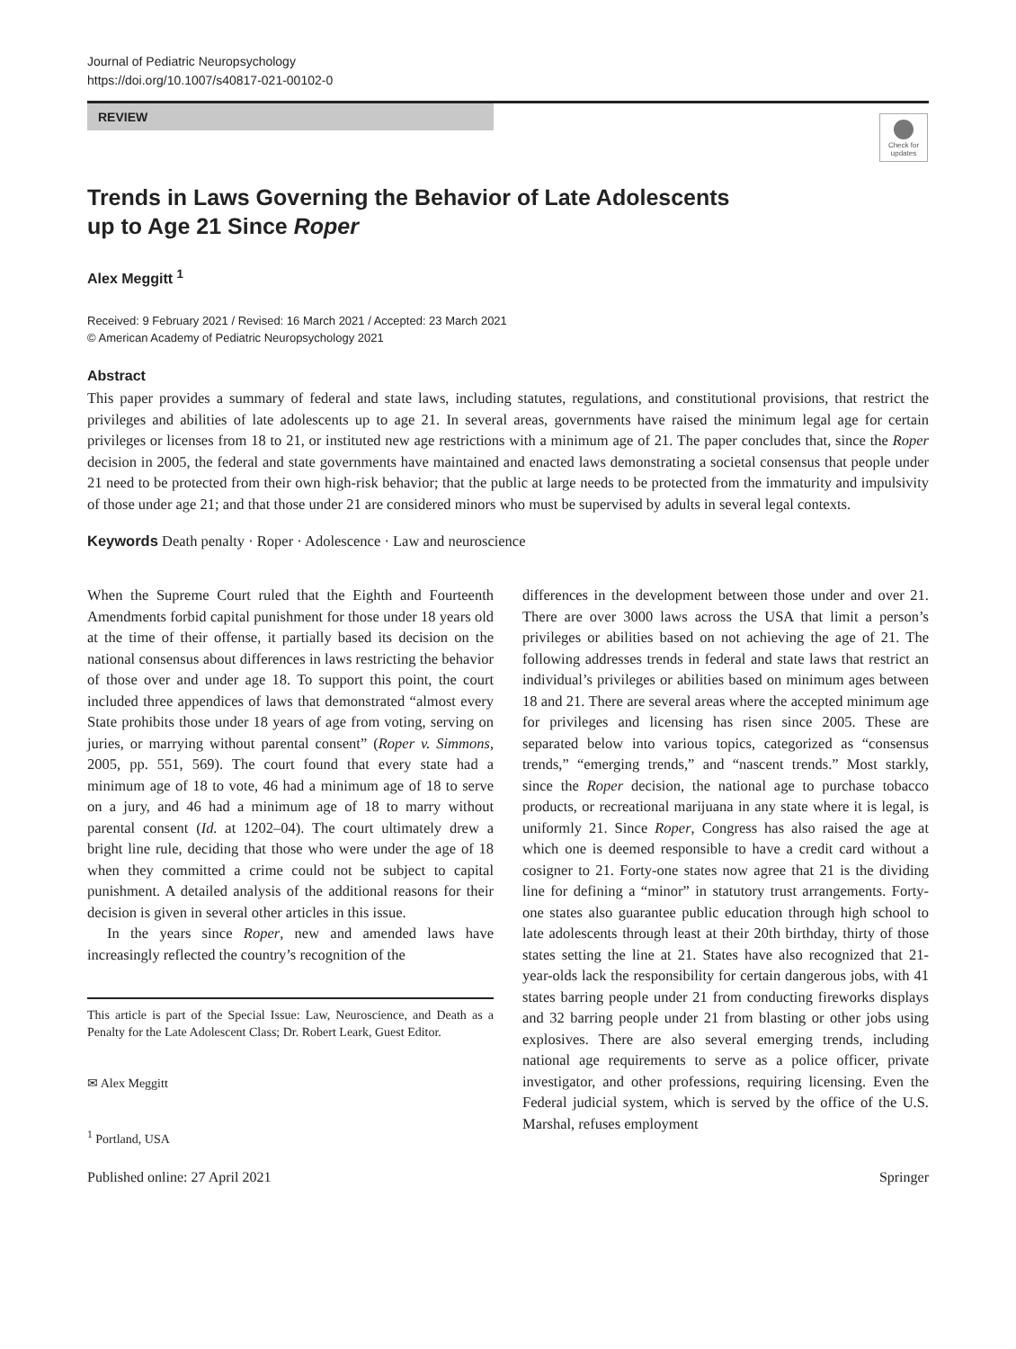Journal of Pediatric Neuropsychology
https://doi.org/10.1007/s40817-021-00102-0
REVIEW
Check for updates
Trends in Laws Governing the Behavior of Late Adolescents
up to Age 21 Since Roper
Alex Meggitt <sup>1</sup>
Received: 9 February 2021 / Revised: 16 March 2021 / Accepted: 23 March 2021
© American Academy of Pediatric Neuropsychology 2021
Abstract
This paper provides a summary of federal and state laws, including statutes, regulations, and constitutional provisions, that restrict the privileges and abilities of late adolescents up to age 21. In several areas, governments have raised the minimum legal age for certain privileges or licenses from 18 to 21, or instituted new age restrictions with a minimum age of 21. The paper concludes that, since the Roper decision in 2005, the federal and state governments have maintained and enacted laws demonstrating a societal consensus that people under 21 need to be protected from their own high-risk behavior; that the public at large needs to be protected from the immaturity and impulsivity of those under age 21; and that those under 21 are considered minors who must be supervised by adults in several legal contexts.
Keywords Death penalty · Roper · Adolescence · Law and neuroscience
When the Supreme Court ruled that the Eighth and Fourteenth Amendments forbid capital punishment for those under 18 years old at the time of their offense, it partially based its decision on the national consensus about differences in laws restricting the behavior of those over and under age 18. To support this point, the court included three appendices of laws that demonstrated “almost every State prohibits those under 18 years of age from voting, serving on juries, or marrying without parental consent” (Roper v. Simmons, 2005, pp. 551, 569). The court found that every state had a minimum age of 18 to vote, 46 had a minimum age of 18 to serve on a jury, and 46 had a minimum age of 18 to marry without parental consent (Id. at 1202–04). The court ultimately drew a bright line rule, deciding that those who were under the age of 18 when they committed a crime could not be subject to capital punishment. A detailed analysis of the additional reasons for their decision is given in several other articles in this issue.
In the years since Roper, new and amended laws have increasingly reflected the country’s recognition of the
This article is part of the Special Issue: Law, Neuroscience, and Death as a Penalty for the Late Adolescent Class; Dr. Robert Leark, Guest Editor.
✉ Alex Meggitt
<sup>1</sup> Portland, USA
differences in the development between those under and over 21. There are over 3000 laws across the USA that limit a person’s privileges or abilities based on not achieving the age of 21. The following addresses trends in federal and state laws that restrict an individual’s privileges or abilities based on minimum ages between 18 and 21. There are several areas where the accepted minimum age for privileges and licensing has risen since 2005. These are separated below into various topics, categorized as “consensus trends,” “emerging trends,” and “nascent trends.” Most starkly, since the Roper decision, the national age to purchase tobacco products, or recreational marijuana in any state where it is legal, is uniformly 21. Since Roper, Congress has also raised the age at which one is deemed responsible to have a credit card without a cosigner to 21. Forty-one states now agree that 21 is the dividing line for defining a “minor” in statutory trust arrangements. Forty-one states also guarantee public education through high school to late adolescents through least at their 20th birthday, thirty of those states setting the line at 21. States have also recognized that 21-year-olds lack the responsibility for certain dangerous jobs, with 41 states barring people under 21 from conducting fireworks displays and 32 barring people under 21 from blasting or other jobs using explosives. There are also several emerging trends, including national age requirements to serve as a police officer, private investigator, and other professions, requiring licensing. Even the Federal judicial system, which is served by the office of the U.S. Marshal, refuses employment
Published online: 27 April 2021 Springer